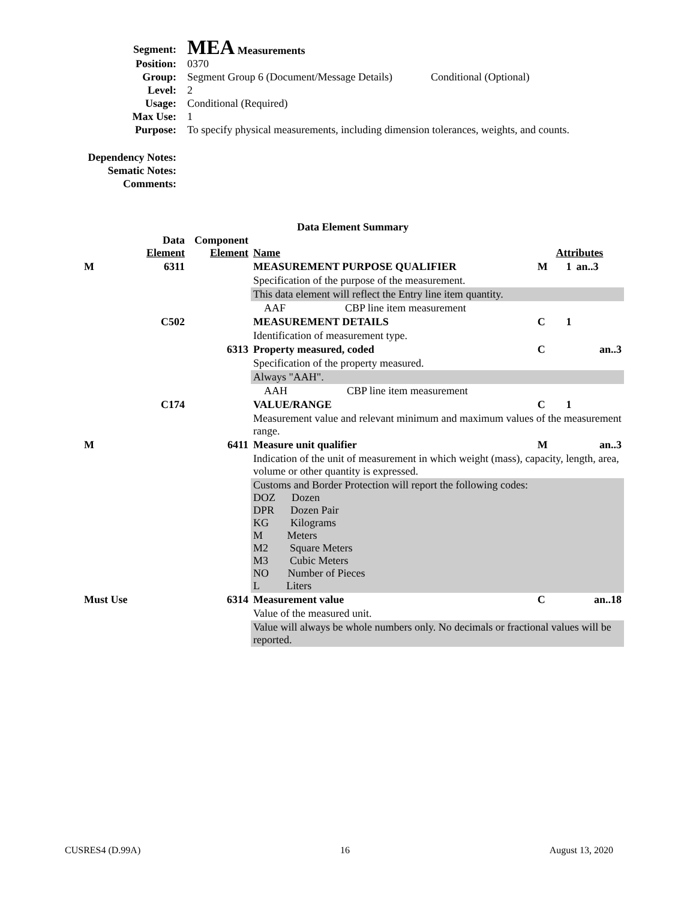Segment:
MEA Measurements
Position: 0370
Group: Segment Group 6 (Document/Message Details)
Conditional (Optional)
Level: 2
Usage: Conditional (Required)
Max Use: 1
Purpose: To specify physical measurements, including dimension tolerances, weights, and counts.
Dependency Notes:
Sematic Notes:
Comments:
Data Element Summary
| | Data Element | Component Element | Name | Attributes | | |
| M | 6311 | | MEASUREMENT PURPOSE QUALIFIER | M | 1 | an..3 |
| | | | Specification of the purpose of the measurement. | | | |
| | | | This data element will reflect the Entry line item quantity. | | | |
| | | | AAF CBP line item measurement | | | |
| | C502 | | MEASUREMENT DETAILS | C | 1 | |
| | | | Identification of measurement type. | | | |
| | | 6313 | Property measured, coded | C | | an..3 |
| | | | Specification of the property measured. | | | |
| | | | Always "AAH". | | | |
| | | | AAH CBP line item measurement | | | |
| | C174 | | VALUE/RANGE | C | 1 | |
| | | | Measurement value and relevant minimum and maximum values of the measurement range. | | | |
| M | | 6411 | Measure unit qualifier | M | | an..3 |
| | | | Indication of the unit of measurement in which weight (mass), capacity, length, area, volume or other quantity is expressed. | | | |
| | | | Customs and Border Protection will report the following codes: DOZ Dozen DPR Dozen Pair KG Kilograms M Meters M2 Square Meters M3 Cubic Meters NO Number of Pieces L Liters | | | |
| Must Use | | 6314 | Measurement value | C | | an..18 |
| | | | Value of the measured unit. | | | |
| | | | Value will always be whole numbers only. No decimals or fractional values will be reported. | | | |
CUSRES4 (D.99A) 16 August 13, 2020